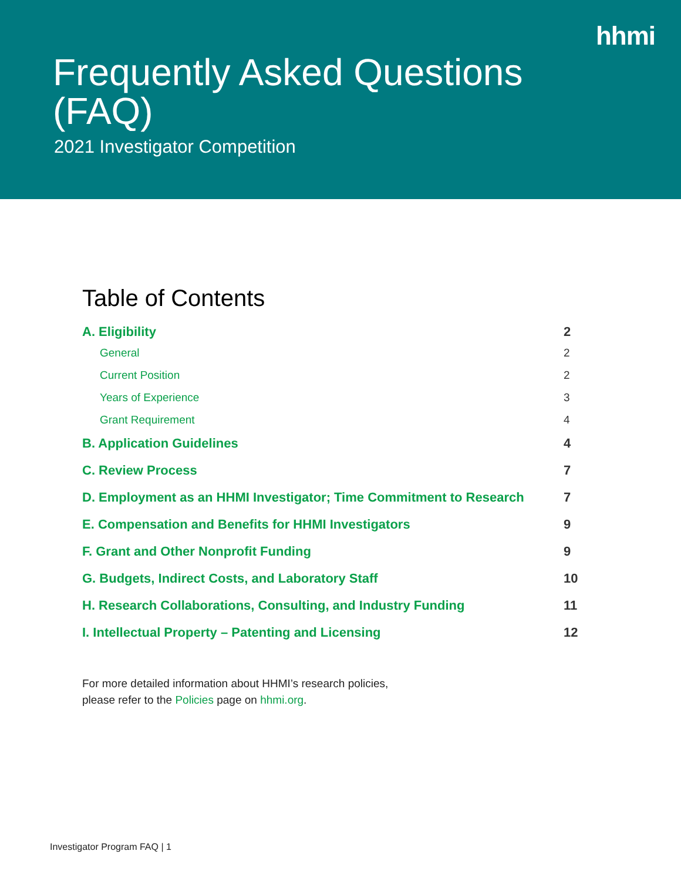hhmi
Frequently Asked Questions (FAQ)
2021 Investigator Competition
Table of Contents
A. Eligibility 2
General 2
Current Position 2
Years of Experience 3
Grant Requirement 4
B. Application Guidelines 4
C. Review Process 7
D. Employment as an HHMI Investigator; Time Commitment to Research 7
E. Compensation and Benefits for HHMI Investigators 9
F. Grant and Other Nonprofit Funding 9
G. Budgets, Indirect Costs, and Laboratory Staff 10
H. Research Collaborations, Consulting, and Industry Funding 11
I. Intellectual Property – Patenting and Licensing 12
For more detailed information about HHMI’s research policies,
please refer to the Policies page on hhmi.org.
Investigator Program FAQ | 1